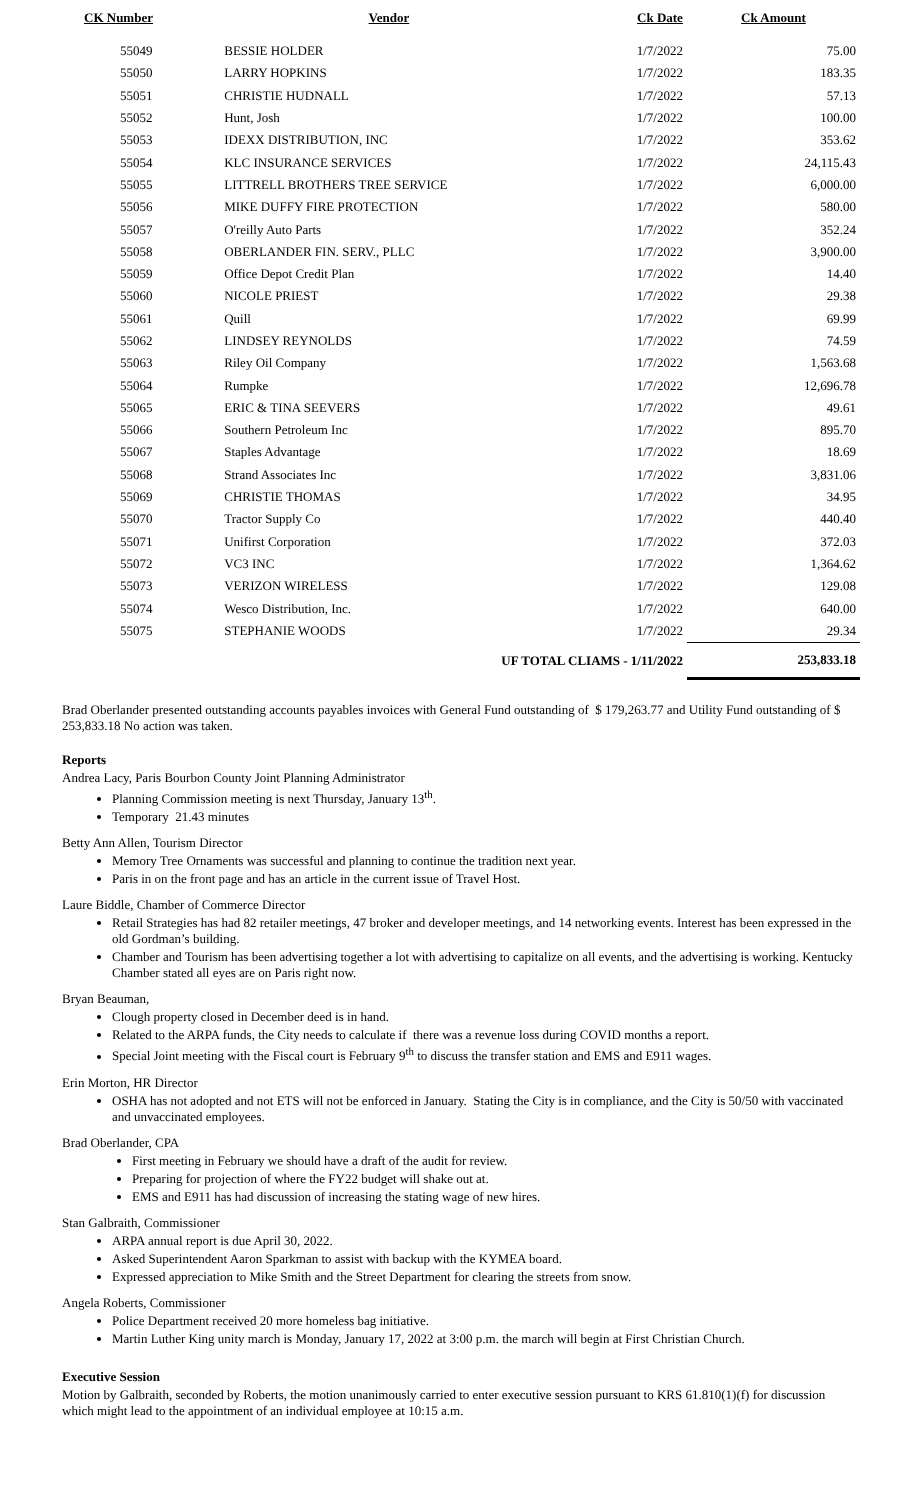| CK Number | Vendor | Ck Date | Ck Amount |
| --- | --- | --- | --- |
| 55049 | BESSIE HOLDER | 1/7/2022 | 75.00 |
| 55050 | LARRY HOPKINS | 1/7/2022 | 183.35 |
| 55051 | CHRISTIE HUDNALL | 1/7/2022 | 57.13 |
| 55052 | Hunt, Josh | 1/7/2022 | 100.00 |
| 55053 | IDEXX DISTRIBUTION, INC | 1/7/2022 | 353.62 |
| 55054 | KLC INSURANCE SERVICES | 1/7/2022 | 24,115.43 |
| 55055 | LITTRELL BROTHERS TREE SERVICE | 1/7/2022 | 6,000.00 |
| 55056 | MIKE DUFFY FIRE PROTECTION | 1/7/2022 | 580.00 |
| 55057 | O'reilly Auto Parts | 1/7/2022 | 352.24 |
| 55058 | OBERLANDER FIN. SERV., PLLC | 1/7/2022 | 3,900.00 |
| 55059 | Office Depot Credit Plan | 1/7/2022 | 14.40 |
| 55060 | NICOLE PRIEST | 1/7/2022 | 29.38 |
| 55061 | Quill | 1/7/2022 | 69.99 |
| 55062 | LINDSEY REYNOLDS | 1/7/2022 | 74.59 |
| 55063 | Riley Oil Company | 1/7/2022 | 1,563.68 |
| 55064 | Rumpke | 1/7/2022 | 12,696.78 |
| 55065 | ERIC & TINA SEEVERS | 1/7/2022 | 49.61 |
| 55066 | Southern Petroleum Inc | 1/7/2022 | 895.70 |
| 55067 | Staples Advantage | 1/7/2022 | 18.69 |
| 55068 | Strand Associates Inc | 1/7/2022 | 3,831.06 |
| 55069 | CHRISTIE THOMAS | 1/7/2022 | 34.95 |
| 55070 | Tractor Supply Co | 1/7/2022 | 440.40 |
| 55071 | Unifirst Corporation | 1/7/2022 | 372.03 |
| 55072 | VC3 INC | 1/7/2022 | 1,364.62 |
| 55073 | VERIZON WIRELESS | 1/7/2022 | 129.08 |
| 55074 | Wesco Distribution, Inc. | 1/7/2022 | 640.00 |
| 55075 | STEPHANIE WOODS | 1/7/2022 | 29.34 |
| | UF TOTAL CLIAMS - 1/11/2022 | | 253,833.18 |
Brad Oberlander presented outstanding accounts payables invoices with General Fund outstanding of $ 179,263.77 and Utility Fund outstanding of $ 253,833.18 No action was taken.
Reports
Andrea Lacy, Paris Bourbon County Joint Planning Administrator
Planning Commission meeting is next Thursday, January 13<sup>th</sup>.
Temporary 21.43 minutes
Betty Ann Allen, Tourism Director
Memory Tree Ornaments was successful and planning to continue the tradition next year.
Paris in on the front page and has an article in the current issue of Travel Host.
Laure Biddle, Chamber of Commerce Director
Retail Strategies has had 82 retailer meetings, 47 broker and developer meetings, and 14 networking events. Interest has been expressed in the old Gordman’s building.
Chamber and Tourism has been advertising together a lot with advertising to capitalize on all events, and the advertising is working. Kentucky Chamber stated all eyes are on Paris right now.
Bryan Beauman,
Clough property closed in December deed is in hand.
Related to the ARPA funds, the City needs to calculate if there was a revenue loss during COVID months a report.
Special Joint meeting with the Fiscal court is February 9<sup>th</sup> to discuss the transfer station and EMS and E911 wages.
Erin Morton, HR Director
OSHA has not adopted and not ETS will not be enforced in January. Stating the City is in compliance, and the City is 50/50 with vaccinated and unvaccinated employees.
Brad Oberlander, CPA
First meeting in February we should have a draft of the audit for review.
Preparing for projection of where the FY22 budget will shake out at.
EMS and E911 has had discussion of increasing the stating wage of new hires.
Stan Galbraith, Commissioner
ARPA annual report is due April 30, 2022.
Asked Superintendent Aaron Sparkman to assist with backup with the KYMEA board.
Expressed appreciation to Mike Smith and the Street Department for clearing the streets from snow.
Angela Roberts, Commissioner
Police Department received 20 more homeless bag initiative.
Martin Luther King unity march is Monday, January 17, 2022 at 3:00 p.m. the march will begin at First Christian Church.
Executive Session
Motion by Galbraith, seconded by Roberts, the motion unanimously carried to enter executive session pursuant to KRS 61.810(1)(f) for discussion which might lead to the appointment of an individual employee at 10:15 a.m.